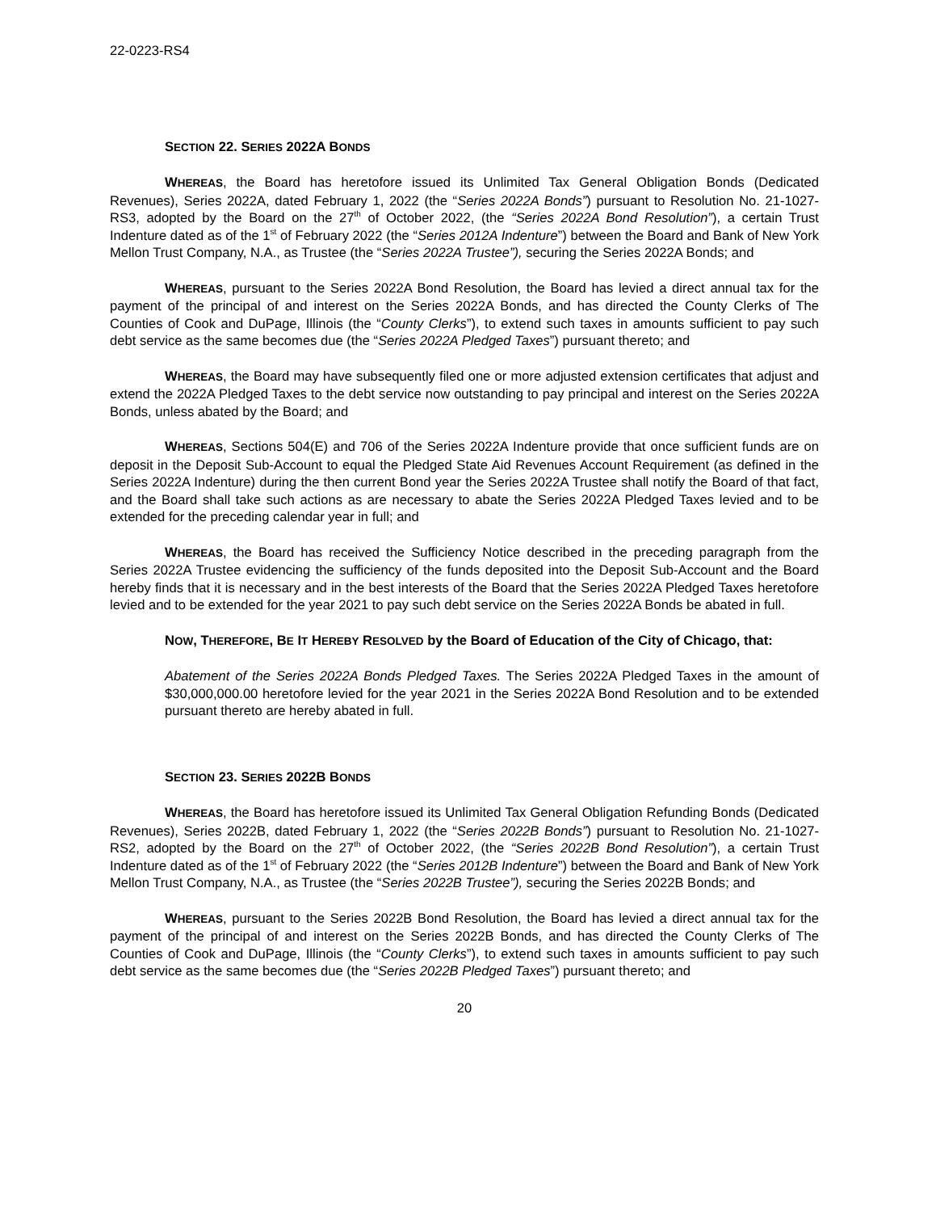22-0223-RS4
SECTION 22. SERIES 2022A BONDS
WHEREAS, the Board has heretofore issued its Unlimited Tax General Obligation Bonds (Dedicated Revenues), Series 2022A, dated February 1, 2022 (the “Series 2022A Bonds”) pursuant to Resolution No. 21-1027-RS3, adopted by the Board on the 27<sup>th</sup> of October 2022, (the “Series 2022A Bond Resolution”), a certain Trust Indenture dated as of the 1<sup>st</sup> of February 2022 (the “Series 2012A Indenture”) between the Board and Bank of New York Mellon Trust Company, N.A., as Trustee (the “Series 2022A Trustee”), securing the Series 2022A Bonds; and
WHEREAS, pursuant to the Series 2022A Bond Resolution, the Board has levied a direct annual tax for the payment of the principal of and interest on the Series 2022A Bonds, and has directed the County Clerks of The Counties of Cook and DuPage, Illinois (the “County Clerks”), to extend such taxes in amounts sufficient to pay such debt service as the same becomes due (the “Series 2022A Pledged Taxes”) pursuant thereto; and
WHEREAS, the Board may have subsequently filed one or more adjusted extension certificates that adjust and extend the 2022A Pledged Taxes to the debt service now outstanding to pay principal and interest on the Series 2022A Bonds, unless abated by the Board; and
WHEREAS, Sections 504(E) and 706 of the Series 2022A Indenture provide that once sufficient funds are on deposit in the Deposit Sub-Account to equal the Pledged State Aid Revenues Account Requirement (as defined in the Series 2022A Indenture) during the then current Bond year the Series 2022A Trustee shall notify the Board of that fact, and the Board shall take such actions as are necessary to abate the Series 2022A Pledged Taxes levied and to be extended for the preceding calendar year in full; and
WHEREAS, the Board has received the Sufficiency Notice described in the preceding paragraph from the Series 2022A Trustee evidencing the sufficiency of the funds deposited into the Deposit Sub-Account and the Board hereby finds that it is necessary and in the best interests of the Board that the Series 2022A Pledged Taxes heretofore levied and to be extended for the year 2021 to pay such debt service on the Series 2022A Bonds be abated in full.
NOW, THEREFORE, BE IT HEREBY RESOLVED by the Board of Education of the City of Chicago, that:
Abatement of the Series 2022A Bonds Pledged Taxes. The Series 2022A Pledged Taxes in the amount of $30,000,000.00 heretofore levied for the year 2021 in the Series 2022A Bond Resolution and to be extended pursuant thereto are hereby abated in full.
SECTION 23. SERIES 2022B BONDS
WHEREAS, the Board has heretofore issued its Unlimited Tax General Obligation Refunding Bonds (Dedicated Revenues), Series 2022B, dated February 1, 2022 (the “Series 2022B Bonds”) pursuant to Resolution No. 21-1027-RS2, adopted by the Board on the 27<sup>th</sup> of October 2022, (the “Series 2022B Bond Resolution”), a certain Trust Indenture dated as of the 1<sup>st</sup> of February 2022 (the “Series 2012B Indenture”) between the Board and Bank of New York Mellon Trust Company, N.A., as Trustee (the “Series 2022B Trustee”), securing the Series 2022B Bonds; and
WHEREAS, pursuant to the Series 2022B Bond Resolution, the Board has levied a direct annual tax for the payment of the principal of and interest on the Series 2022B Bonds, and has directed the County Clerks of The Counties of Cook and DuPage, Illinois (the “County Clerks”), to extend such taxes in amounts sufficient to pay such debt service as the same becomes due (the “Series 2022B Pledged Taxes”) pursuant thereto; and
20